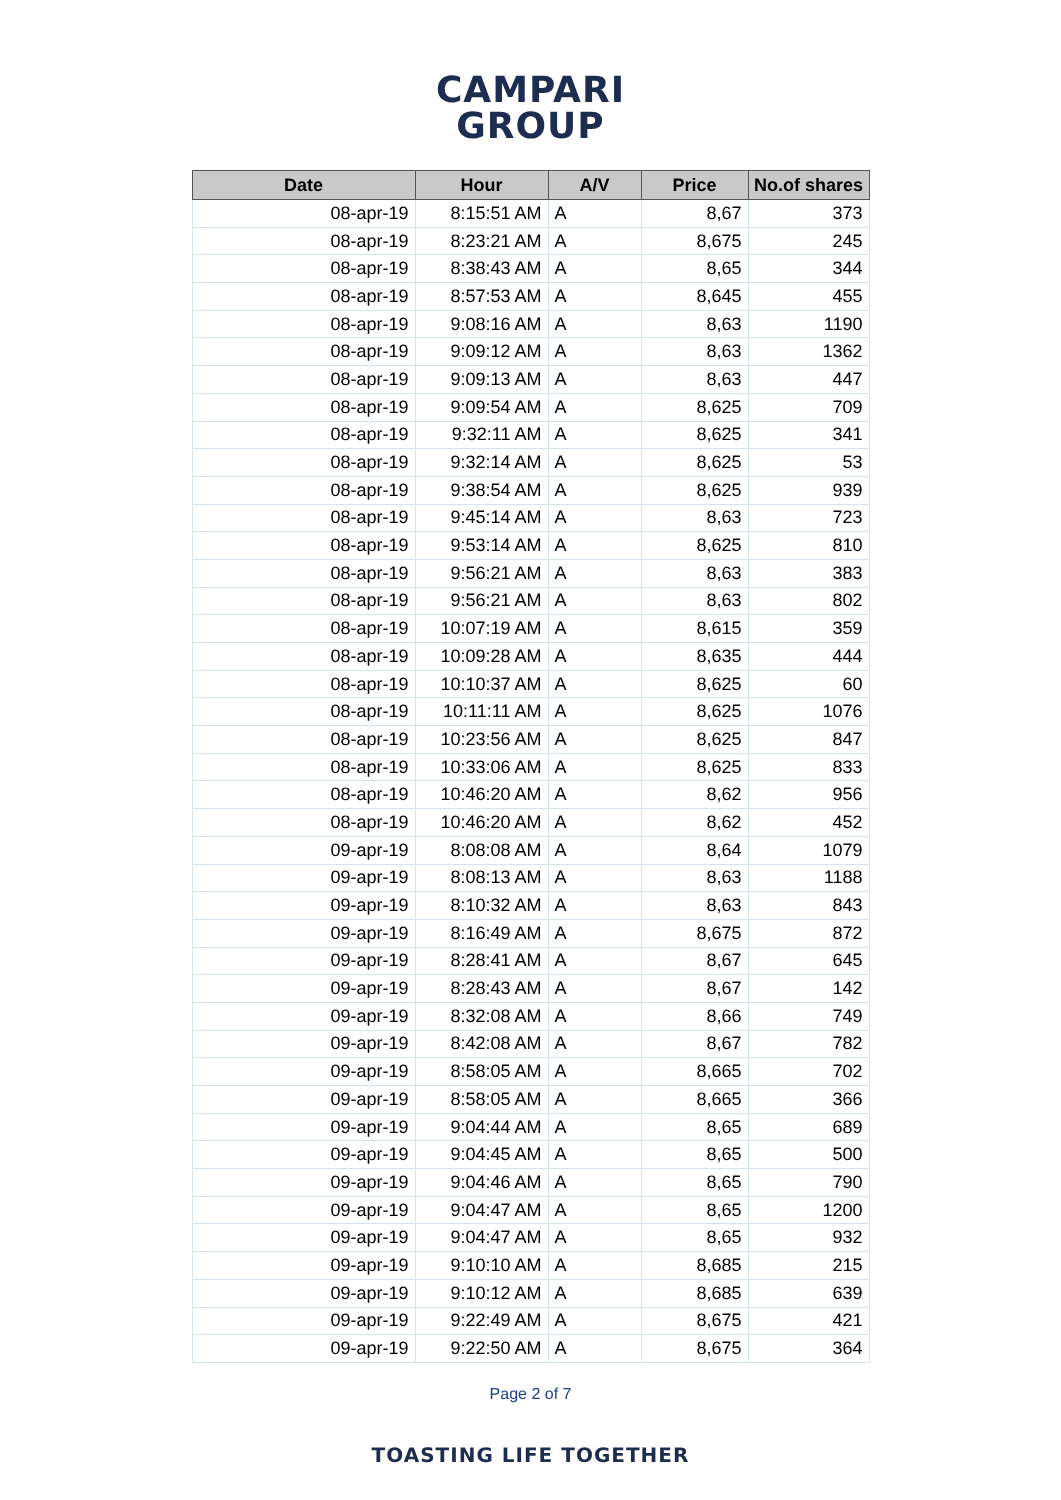CAMPARI
GROUP
| Date | Hour | A/V | Price | No.of shares |
| --- | --- | --- | --- | --- |
| 08-apr-19 | 8:15:51 AM | A | 8,67 | 373 |
| 08-apr-19 | 8:23:21 AM | A | 8,675 | 245 |
| 08-apr-19 | 8:38:43 AM | A | 8,65 | 344 |
| 08-apr-19 | 8:57:53 AM | A | 8,645 | 455 |
| 08-apr-19 | 9:08:16 AM | A | 8,63 | 1190 |
| 08-apr-19 | 9:09:12 AM | A | 8,63 | 1362 |
| 08-apr-19 | 9:09:13 AM | A | 8,63 | 447 |
| 08-apr-19 | 9:09:54 AM | A | 8,625 | 709 |
| 08-apr-19 | 9:32:11 AM | A | 8,625 | 341 |
| 08-apr-19 | 9:32:14 AM | A | 8,625 | 53 |
| 08-apr-19 | 9:38:54 AM | A | 8,625 | 939 |
| 08-apr-19 | 9:45:14 AM | A | 8,63 | 723 |
| 08-apr-19 | 9:53:14 AM | A | 8,625 | 810 |
| 08-apr-19 | 9:56:21 AM | A | 8,63 | 383 |
| 08-apr-19 | 9:56:21 AM | A | 8,63 | 802 |
| 08-apr-19 | 10:07:19 AM | A | 8,615 | 359 |
| 08-apr-19 | 10:09:28 AM | A | 8,635 | 444 |
| 08-apr-19 | 10:10:37 AM | A | 8,625 | 60 |
| 08-apr-19 | 10:11:11 AM | A | 8,625 | 1076 |
| 08-apr-19 | 10:23:56 AM | A | 8,625 | 847 |
| 08-apr-19 | 10:33:06 AM | A | 8,625 | 833 |
| 08-apr-19 | 10:46:20 AM | A | 8,62 | 956 |
| 08-apr-19 | 10:46:20 AM | A | 8,62 | 452 |
| 09-apr-19 | 8:08:08 AM | A | 8,64 | 1079 |
| 09-apr-19 | 8:08:13 AM | A | 8,63 | 1188 |
| 09-apr-19 | 8:10:32 AM | A | 8,63 | 843 |
| 09-apr-19 | 8:16:49 AM | A | 8,675 | 872 |
| 09-apr-19 | 8:28:41 AM | A | 8,67 | 645 |
| 09-apr-19 | 8:28:43 AM | A | 8,67 | 142 |
| 09-apr-19 | 8:32:08 AM | A | 8,66 | 749 |
| 09-apr-19 | 8:42:08 AM | A | 8,67 | 782 |
| 09-apr-19 | 8:58:05 AM | A | 8,665 | 702 |
| 09-apr-19 | 8:58:05 AM | A | 8,665 | 366 |
| 09-apr-19 | 9:04:44 AM | A | 8,65 | 689 |
| 09-apr-19 | 9:04:45 AM | A | 8,65 | 500 |
| 09-apr-19 | 9:04:46 AM | A | 8,65 | 790 |
| 09-apr-19 | 9:04:47 AM | A | 8,65 | 1200 |
| 09-apr-19 | 9:04:47 AM | A | 8,65 | 932 |
| 09-apr-19 | 9:10:10 AM | A | 8,685 | 215 |
| 09-apr-19 | 9:10:12 AM | A | 8,685 | 639 |
| 09-apr-19 | 9:22:49 AM | A | 8,675 | 421 |
| 09-apr-19 | 9:22:50 AM | A | 8,675 | 364 |
Page 2 of 7
TOASTING LIFE TOGETHER